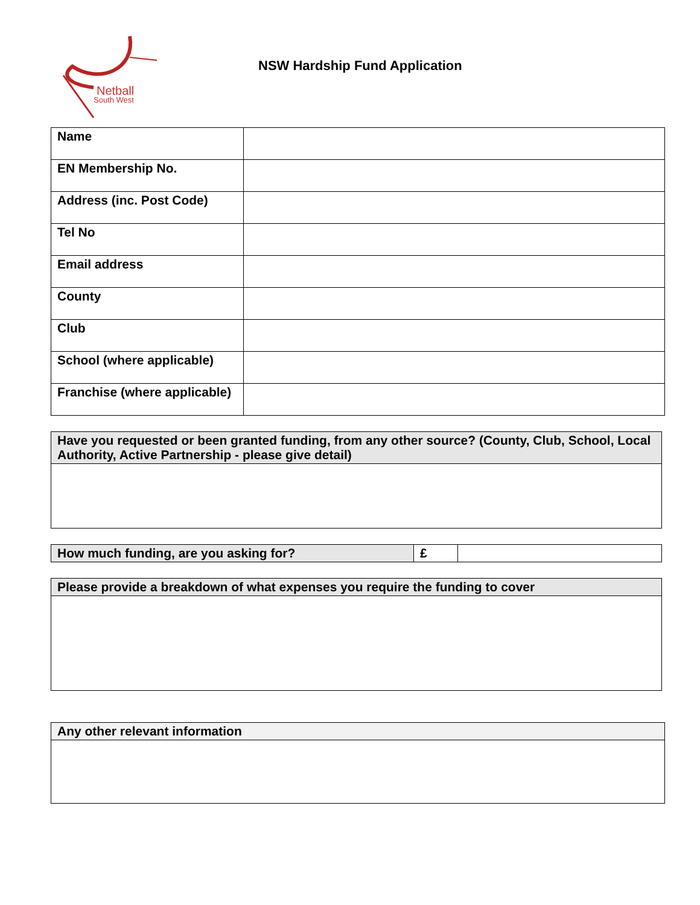Netball
South West
NSW Hardship Fund Application
| Name | |
| EN Membership No. | |
| Address (inc. Post Code) | |
| Tel No | |
| Email address | |
| County | |
| Club | |
| School (where applicable) | |
| Franchise (where applicable) | |
| Have you requested or been granted funding, from any other source? (County, Club, School, Local Authority, Active Partnership - please give detail) |
| How much funding, are you asking for? | £ | |
| Please provide a breakdown of what expenses you require the funding to cover |
| Any other relevant information |